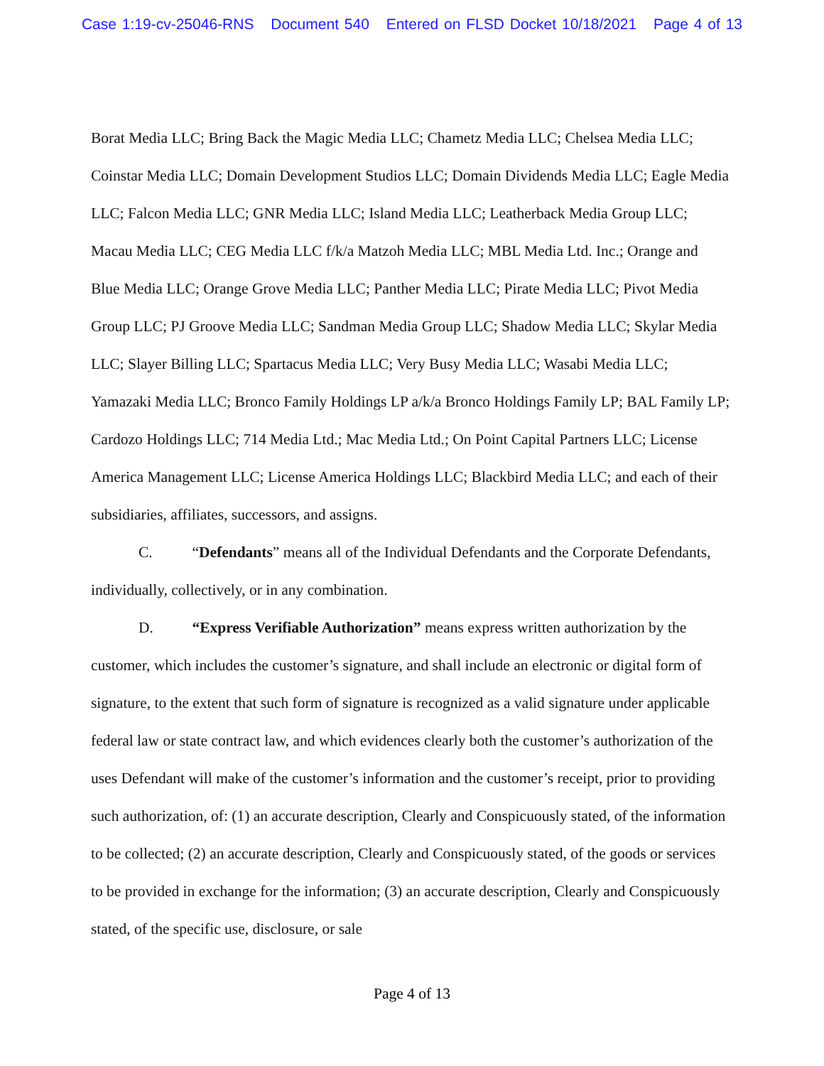Case 1:19-cv-25046-RNS Document 540 Entered on FLSD Docket 10/18/2021 Page 4 of 13
Borat Media LLC; Bring Back the Magic Media LLC; Chametz Media LLC; Chelsea Media LLC; Coinstar Media LLC; Domain Development Studios LLC; Domain Dividends Media LLC; Eagle Media LLC; Falcon Media LLC; GNR Media LLC; Island Media LLC; Leatherback Media Group LLC; Macau Media LLC; CEG Media LLC f/k/a Matzoh Media LLC; MBL Media Ltd. Inc.; Orange and Blue Media LLC; Orange Grove Media LLC; Panther Media LLC; Pirate Media LLC; Pivot Media Group LLC; PJ Groove Media LLC; Sandman Media Group LLC; Shadow Media LLC; Skylar Media LLC; Slayer Billing LLC; Spartacus Media LLC; Very Busy Media LLC; Wasabi Media LLC; Yamazaki Media LLC; Bronco Family Holdings LP a/k/a Bronco Holdings Family LP; BAL Family LP; Cardozo Holdings LLC; 714 Media Ltd.; Mac Media Ltd.; On Point Capital Partners LLC; License America Management LLC; License America Holdings LLC; Blackbird Media LLC; and each of their subsidiaries, affiliates, successors, and assigns.
C. “Defendants” means all of the Individual Defendants and the Corporate Defendants, individually, collectively, or in any combination.
D. “Express Verifiable Authorization” means express written authorization by the customer, which includes the customer’s signature, and shall include an electronic or digital form of signature, to the extent that such form of signature is recognized as a valid signature under applicable federal law or state contract law, and which evidences clearly both the customer’s authorization of the uses Defendant will make of the customer’s information and the customer’s receipt, prior to providing such authorization, of: (1) an accurate description, Clearly and Conspicuously stated, of the information to be collected; (2) an accurate description, Clearly and Conspicuously stated, of the goods or services to be provided in exchange for the information; (3) an accurate description, Clearly and Conspicuously stated, of the specific use, disclosure, or sale
Page 4 of 13